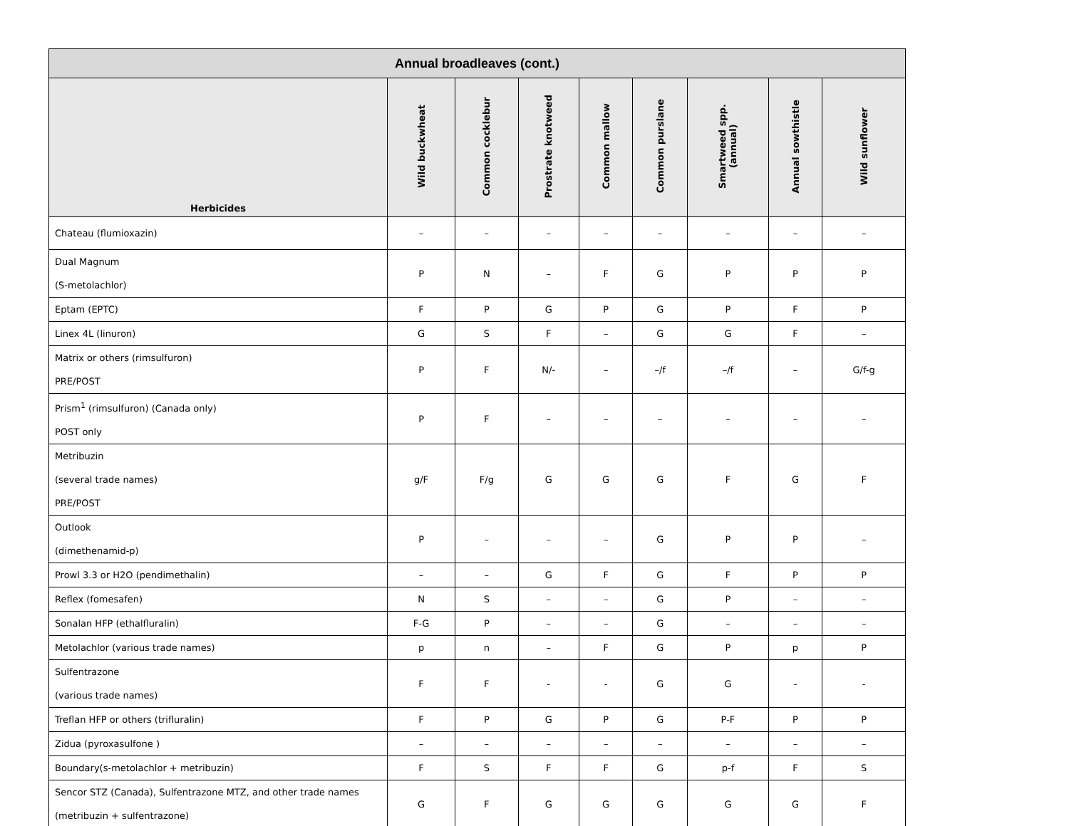| Annual broadleaves (cont.) | | | | | | | | |
| --- | --- | --- | --- | --- | --- | --- | --- | --- |
| Herbicides | Wild buckwheat | Common cocklebur | Prostrate knotweed | Common mallow | Common purslane | Smartweed spp. (annual) | Annual sowthistle | Wild sunflower |
| Chateau (flumioxazin) | – | – | – | – | – | – | – | – |
| Dual Magnum (S-metolachlor) | P | N | – | F | G | P | P | P |
| Eptam (EPTC) | F | P | G | P | G | P | F | P |
| Linex 4L (linuron) | G | S | F | – | G | G | F | – |
| Matrix or others (rimsulfuron) PRE/POST | P | F | N/- | – | –/f | –/f | – | G/f-g |
| Prism<sup>1</sup> (rimsulfuron) (Canada only) POST only | P | F | – | – | – | – | – | – |
| Metribuzin (several trade names) PRE/POST | g/F | F/g | G | G | G | F | G | F |
| Outlook (dimethenamid-p) | P | – | – | – | G | P | P | – |
| Prowl 3.3 or H2O (pendimethalin) | – | – | G | F | G | F | P | P |
| Reflex (fomesafen) | N | S | – | – | G | P | – | – |
| Sonalan HFP (ethalfluralin) | F-G | P | – | – | G | – | – | – |
| Metolachlor (various trade names) | p | n | – | F | G | P | p | P |
| Sulfentrazone (various trade names) | F | F | - | - | G | G | - | - |
| Treflan HFP or others (trifluralin) | F | P | G | P | G | P-F | P | P |
| Zidua (pyroxasulfone ) | – | – | – | – | – | – | – | – |
| Boundary(s-metolachlor + metribuzin) | F | S | F | F | G | p-f | F | S |
| Sencor STZ (Canada), Sulfentrazone MTZ, and other trade names (metribuzin + sulfentrazone) | G | F | G | G | G | G | G | F |